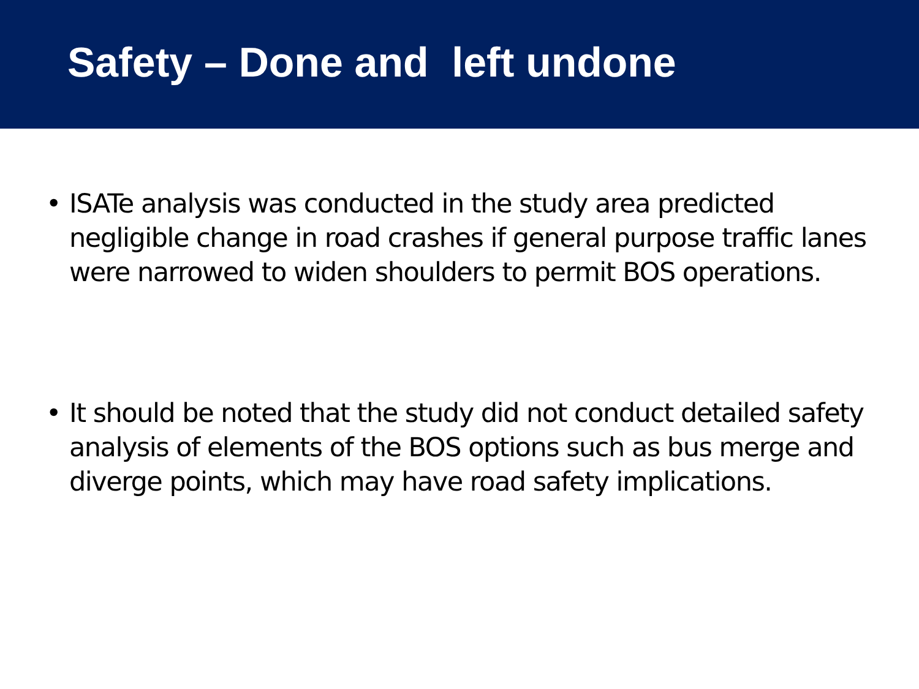Safety – Done and left undone
• ISATe analysis was conducted in the study area predicted negligible change in road crashes if general purpose traffic lanes were narrowed to widen shoulders to permit BOS operations.
• It should be noted that the study did not conduct detailed safety analysis of elements of the BOS options such as bus merge and diverge points, which may have road safety implications.